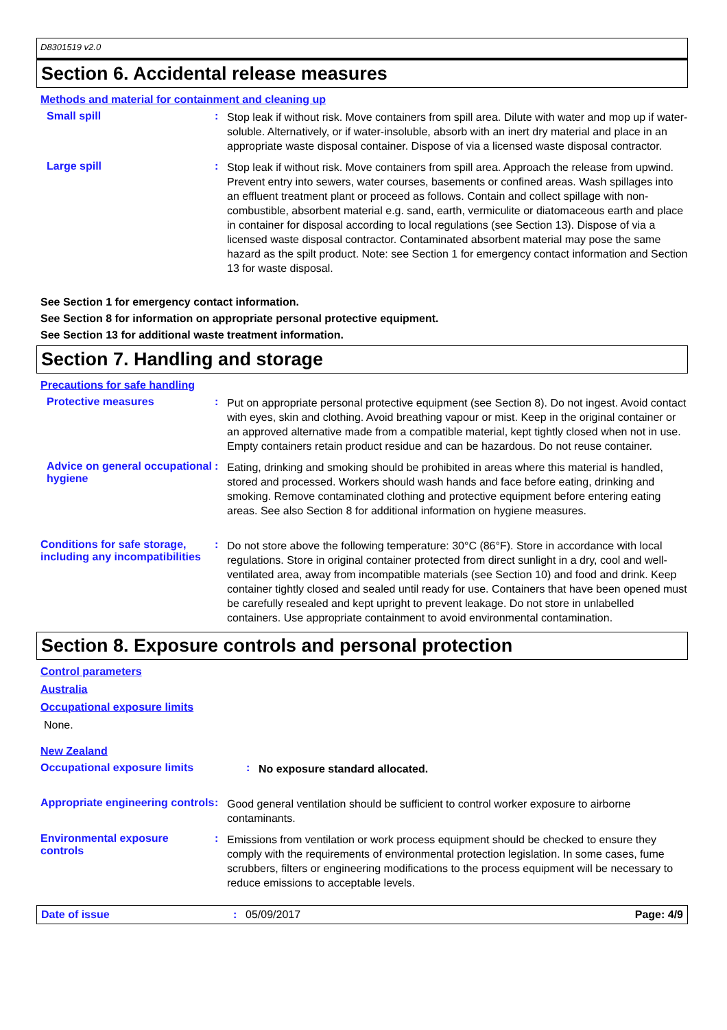D8301519 v2.0
Section 6. Accidental release measures
Methods and material for containment and cleaning up
Small spill :
Stop leak if without risk. Move containers from spill area. Dilute with water and mop up if water-soluble. Alternatively, or if water-insoluble, absorb with an inert dry material and place in an appropriate waste disposal container. Dispose of via a licensed waste disposal contractor.
Large spill :
Stop leak if without risk. Move containers from spill area. Approach the release from upwind. Prevent entry into sewers, water courses, basements or confined areas. Wash spillages into an effluent treatment plant or proceed as follows. Contain and collect spillage with non-combustible, absorbent material e.g. sand, earth, vermiculite or diatomaceous earth and place in container for disposal according to local regulations (see Section 13). Dispose of via a licensed waste disposal contractor. Contaminated absorbent material may pose the same hazard as the spilt product. Note: see Section 1 for emergency contact information and Section 13 for waste disposal.
See Section 1 for emergency contact information.
See Section 8 for information on appropriate personal protective equipment.
See Section 13 for additional waste treatment information.
Section 7. Handling and storage
Precautions for safe handling
Protective measures :
Put on appropriate personal protective equipment (see Section 8). Do not ingest. Avoid contact with eyes, skin and clothing. Avoid breathing vapour or mist. Keep in the original container or an approved alternative made from a compatible material, kept tightly closed when not in use. Empty containers retain product residue and can be hazardous. Do not reuse container.
Advice on general occupational hygiene
:
Eating, drinking and smoking should be prohibited in areas where this material is handled, stored and processed. Workers should wash hands and face before eating, drinking and smoking. Remove contaminated clothing and protective equipment before entering eating areas. See also Section 8 for additional information on hygiene measures.
Conditions for safe storage, including any incompatibilities
:
Do not store above the following temperature: 30°C (86°F). Store in accordance with local regulations. Store in original container protected from direct sunlight in a dry, cool and well-ventilated area, away from incompatible materials (see Section 10) and food and drink. Keep container tightly closed and sealed until ready for use. Containers that have been opened must be carefully resealed and kept upright to prevent leakage. Do not store in unlabelled containers. Use appropriate containment to avoid environmental contamination.
Section 8. Exposure controls and personal protection
Control parameters
Australia
Occupational exposure limits
None.
New Zealand
Occupational exposure limits :
No exposure standard allocated.
Appropriate engineering controls
:
Good general ventilation should be sufficient to control worker exposure to airborne contaminants.
Environmental exposure controls
:
Emissions from ventilation or work process equipment should be checked to ensure they comply with the requirements of environmental protection legislation. In some cases, fume scrubbers, filters or engineering modifications to the process equipment will be necessary to reduce emissions to acceptable levels.
Date of issue: 05/09/2017 Page: 4/9